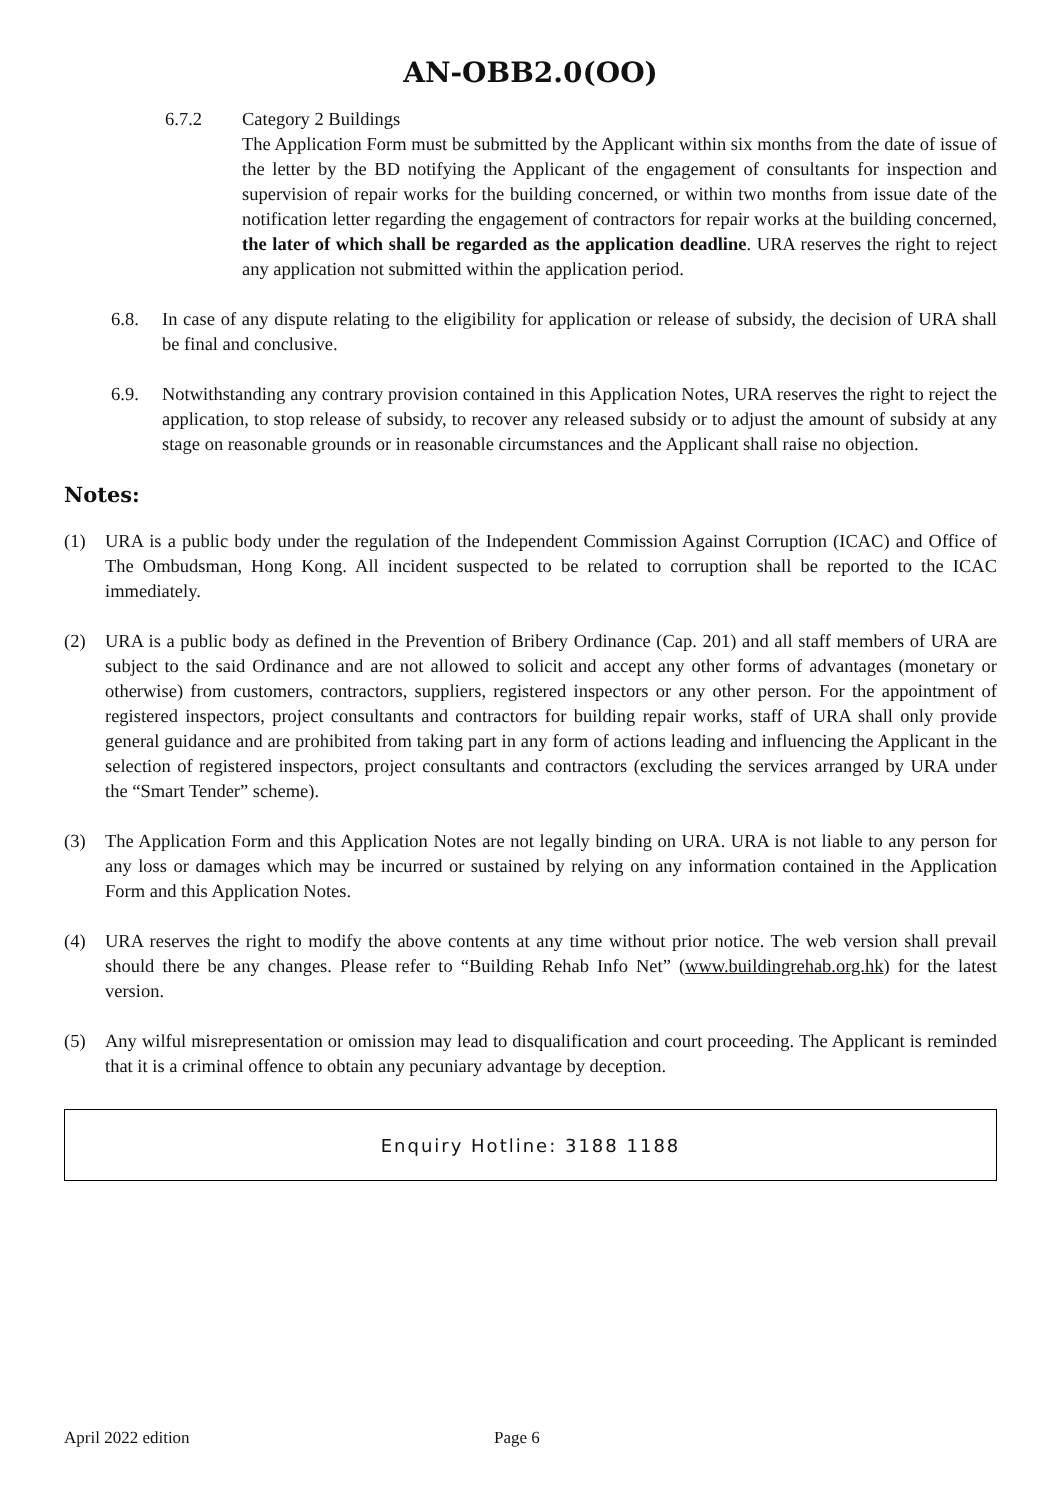AN-OBB2.0(OO)
6.7.2 Category 2 Buildings
The Application Form must be submitted by the Applicant within six months from the date of issue of the letter by the BD notifying the Applicant of the engagement of consultants for inspection and supervision of repair works for the building concerned, or within two months from issue date of the notification letter regarding the engagement of contractors for repair works at the building concerned, the later of which shall be regarded as the application deadline. URA reserves the right to reject any application not submitted within the application period.
6.8. In case of any dispute relating to the eligibility for application or release of subsidy, the decision of URA shall be final and conclusive.
6.9. Notwithstanding any contrary provision contained in this Application Notes, URA reserves the right to reject the application, to stop release of subsidy, to recover any released subsidy or to adjust the amount of subsidy at any stage on reasonable grounds or in reasonable circumstances and the Applicant shall raise no objection.
Notes:
(1) URA is a public body under the regulation of the Independent Commission Against Corruption (ICAC) and Office of The Ombudsman, Hong Kong. All incident suspected to be related to corruption shall be reported to the ICAC immediately.
(2) URA is a public body as defined in the Prevention of Bribery Ordinance (Cap. 201) and all staff members of URA are subject to the said Ordinance and are not allowed to solicit and accept any other forms of advantages (monetary or otherwise) from customers, contractors, suppliers, registered inspectors or any other person. For the appointment of registered inspectors, project consultants and contractors for building repair works, staff of URA shall only provide general guidance and are prohibited from taking part in any form of actions leading and influencing the Applicant in the selection of registered inspectors, project consultants and contractors (excluding the services arranged by URA under the “Smart Tender” scheme).
(3) The Application Form and this Application Notes are not legally binding on URA. URA is not liable to any person for any loss or damages which may be incurred or sustained by relying on any information contained in the Application Form and this Application Notes.
(4) URA reserves the right to modify the above contents at any time without prior notice. The web version shall prevail should there be any changes. Please refer to “Building Rehab Info Net” (www.buildingrehab.org.hk) for the latest version.
(5) Any wilful misrepresentation or omission may lead to disqualification and court proceeding. The Applicant is reminded that it is a criminal offence to obtain any pecuniary advantage by deception.
Enquiry Hotline: 3188 1188
April 2022 edition Page 6